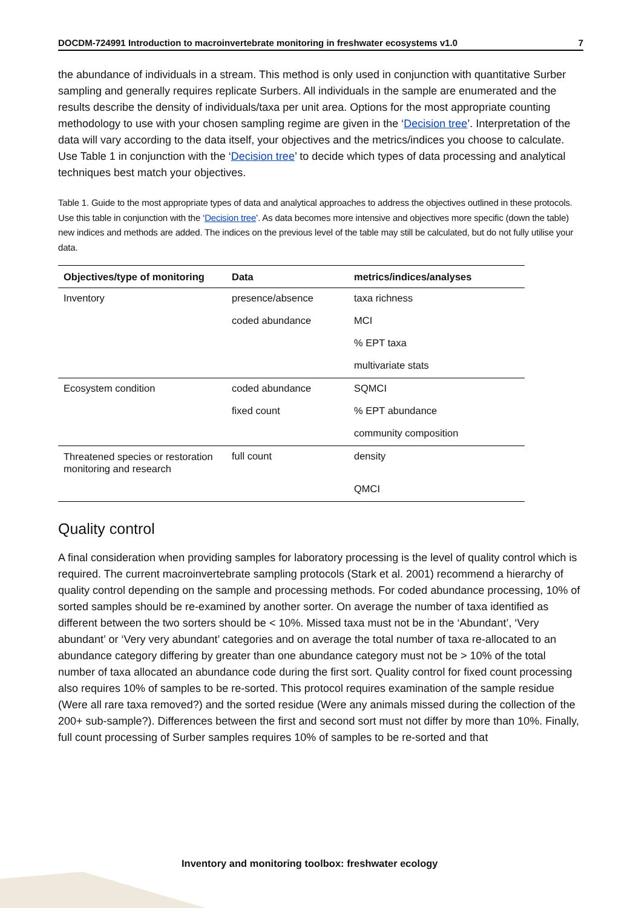DOCDM-724991 Introduction to macroinvertebrate monitoring in freshwater ecosystems v1.0 7
the abundance of individuals in a stream. This method is only used in conjunction with quantitative Surber sampling and generally requires replicate Surbers. All individuals in the sample are enumerated and the results describe the density of individuals/taxa per unit area. Options for the most appropriate counting methodology to use with your chosen sampling regime are given in the ‘Decision tree’. Interpretation of the data will vary according to the data itself, your objectives and the metrics/indices you choose to calculate. Use Table 1 in conjunction with the ‘Decision tree’ to decide which types of data processing and analytical techniques best match your objectives.
Table 1. Guide to the most appropriate types of data and analytical approaches to address the objectives outlined in these protocols. Use this table in conjunction with the ‘Decision tree’. As data becomes more intensive and objectives more specific (down the table) new indices and methods are added. The indices on the previous level of the table may still be calculated, but do not fully utilise your data.
| Objectives/type of monitoring | Data | metrics/indices/analyses |
| --- | --- | --- |
| Inventory | presence/absence | taxa richness |
| | coded abundance | MCI |
| | | % EPT taxa |
| | | multivariate stats |
| Ecosystem condition | coded abundance | SQMCI |
| | fixed count | % EPT abundance |
| | | community composition |
| Threatened species or restoration monitoring and research | full count | density |
| | | QMCI |
Quality control
A final consideration when providing samples for laboratory processing is the level of quality control which is required. The current macroinvertebrate sampling protocols (Stark et al. 2001) recommend a hierarchy of quality control depending on the sample and processing methods. For coded abundance processing, 10% of sorted samples should be re-examined by another sorter. On average the number of taxa identified as different between the two sorters should be < 10%. Missed taxa must not be in the ‘Abundant’, ‘Very abundant’ or ‘Very very abundant’ categories and on average the total number of taxa re-allocated to an abundance category differing by greater than one abundance category must not be > 10% of the total number of taxa allocated an abundance code during the first sort. Quality control for fixed count processing also requires 10% of samples to be re-sorted. This protocol requires examination of the sample residue (Were all rare taxa removed?) and the sorted residue (Were any animals missed during the collection of the 200+ sub-sample?). Differences between the first and second sort must not differ by more than 10%. Finally, full count processing of Surber samples requires 10% of samples to be re-sorted and that
Inventory and monitoring toolbox: freshwater ecology